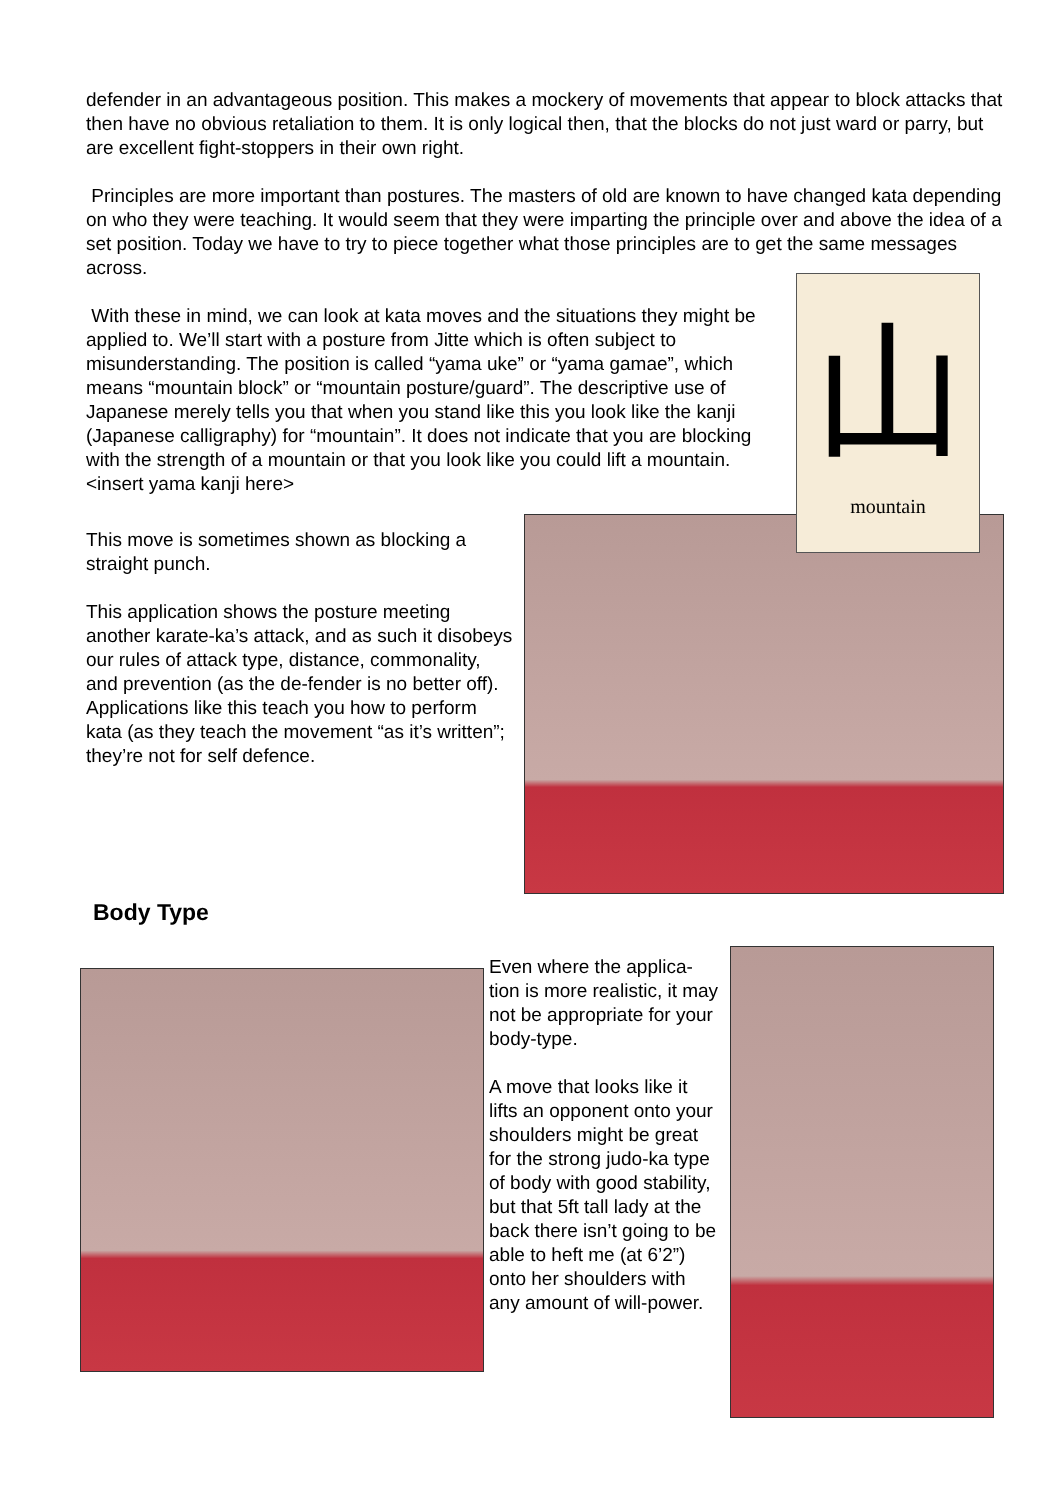defender in an advantageous position. This makes a mockery of movements that appear to block attacks that then have no obvious retaliation to them. It is only logical then, that the blocks do not just ward or parry, but are excellent fight-stoppers in their own right.
Principles are more important than postures. The masters of old are known to have changed kata depending on who they were teaching. It would seem that they were imparting the principle over and above the idea of a set position. Today we have to try to piece together what those principles are to get the same messages across.
With these in mind, we can look at kata moves and the situations they might be applied to. We’ll start with a posture from Jitte which is often subject to misunderstanding. The position is called “yama uke” or “yama gamae”, which means “mountain block” or “mountain posture/guard”. The descriptive use of Japanese merely tells you that when you stand like this you look like the kanji (Japanese calligraphy) for “mountain”. It does not indicate that you are blocking with the strength of a mountain or that you look like you could lift a mountain.
<insert yama kanji here>
This move is sometimes shown as blocking a straight punch.
This application shows the posture meeting another karate-ka’s attack, and as such it disobeys our rules of attack type, distance, commonality, and prevention (as the de-fender is no better off). Applications like this teach you how to perform kata (as they teach the movement “as it’s written”; they’re not for self defence.
山
mountain
Body Type
Even where the applica-tion is more realistic, it may not be appropriate for your body-type.
A move that looks like it lifts an opponent onto your shoulders might be great for the strong judo-ka type of body with good stability, but that 5ft tall lady at the back there isn’t going to be able to heft me (at 6’2”) onto her shoulders with any amount of will-power.